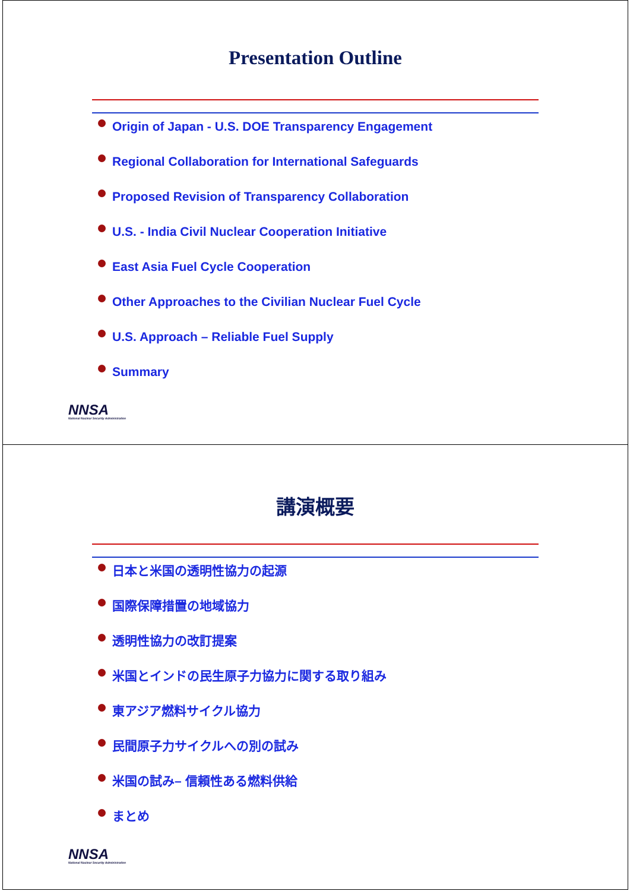Presentation Outline
Origin of Japan - U.S. DOE Transparency Engagement
Regional Collaboration for International Safeguards
Proposed Revision of Transparency Collaboration
U.S. - India Civil Nuclear Cooperation Initiative
East Asia Fuel Cycle Cooperation
Other Approaches to the Civilian Nuclear Fuel Cycle
U.S. Approach – Reliable Fuel Supply
Summary
NNSA
National Nuclear Security Administration
講演概要
日本と米国の透明性協力の起源
国際保障措置の地域協力
透明性協力の改訂提案
米国とインドの民生原子力協力に関する取り組み
東アジア燃料サイクル協力
民間原子力サイクルへの別の試み
米国の試み– 信頼性ある燃料供給
まとめ
NNSA
National Nuclear Security Administration